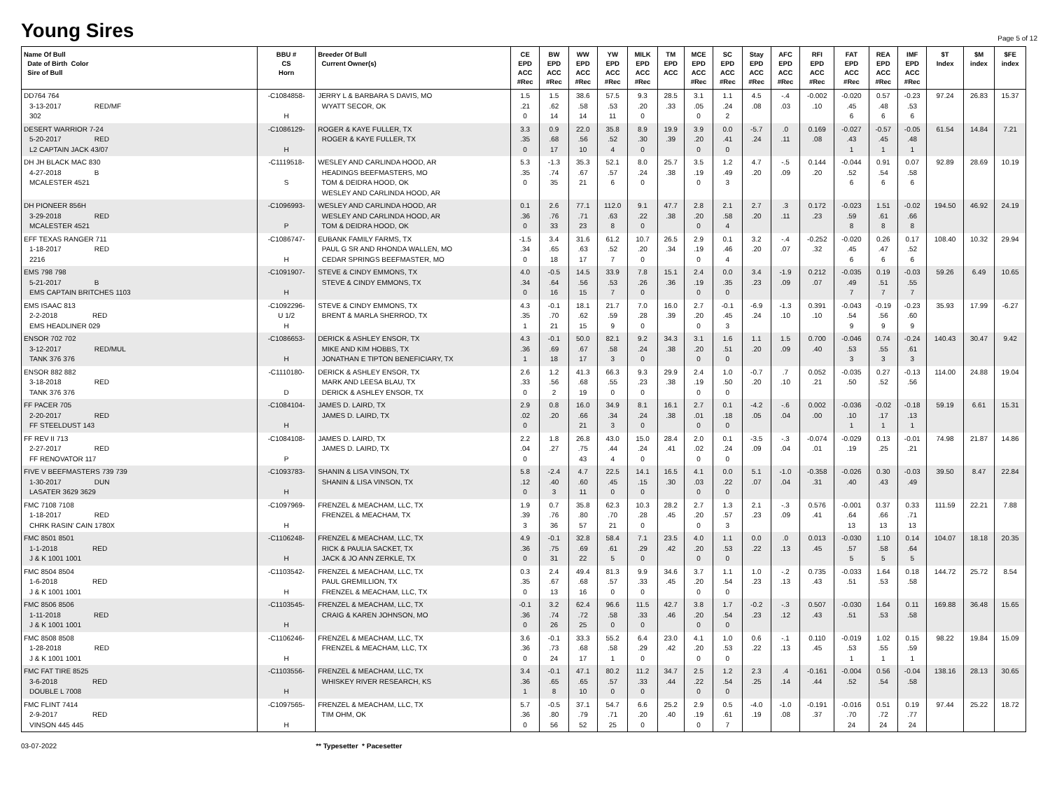Young Sires
Page 5 of 12
| Name Of Bull Date of Birth Color Sire of Bull | BBU # CS Horn | Breeder Of Bull Current Owner(s) | CE EPD ACC #Rec | BW EPD ACC #Rec | WW EPD ACC #Rec | YW EPD ACC #Rec | MILK EPD ACC #Rec | TM EPD ACC | MCE EPD ACC #Rec | SC EPD ACC #Rec | Stay EPD ACC #Rec | AFC EPD ACC #Rec | RFI EPD ACC #Rec | FAT EPD ACC #Rec | REA EPD ACC #Rec | IMF EPD ACC #Rec | $T Index | $M index | $FE index |
| --- | --- | --- | --- | --- | --- | --- | --- | --- | --- | --- | --- | --- | --- | --- | --- | --- | --- | --- | --- |
| DD764 764 3-13-2017 RED/MF 302 | -C1084858- H | JERRY L & BARBARA S DAVIS, MO WYATT SECOR, OK | 1.5 .21 0 | 1.5 .62 14 | 38.6 .58 14 | 57.5 .53 11 | 9.3 .20 0 | 28.5 .33 | 3.1 .05 0 | 1.1 .24 2 | 4.5 .08 | -.4 .03 | -0.002 .10 | -0.020 .45 6 | 0.57 .48 6 | -0.23 .53 6 | 97.24 | 26.83 | 15.37 |
| DESERT WARRIOR 7-24 5-20-2017 RED L2 CAPTAIN JACK 43/07 | -C1086129- H | ROGER & KAYE FULLER, TX ROGER & KAYE FULLER, TX | 3.3 .35 0 | 0.9 .68 17 | 22.0 .56 10 | 35.8 .52 4 | 8.9 .30 0 | 19.9 .39 | 3.9 .20 0 | 0.0 .41 0 | -5.7 .24 | .0 .11 | 0.169 .08 | -0.027 .43 1 | -0.57 .45 1 | -0.05 .48 1 | 61.54 | 14.84 | 7.21 |
| DH JH BLACK MAC 830 4-27-2018 B MCALESTER 4521 | -C1119518- S | WESLEY AND CARLINDA HOOD, AR HEADINGS BEEFMASTERS, MO TOM & DEIDRA HOOD, OK WESLEY AND CARLINDA HOOD, AR | 5.3 .35 0 | -1.3 .74 35 | 35.3 .67 21 | 52.1 .57 6 | 8.0 .24 0 | 25.7 .38 | 3.5 .19 0 | 1.2 .49 3 | 4.7 .20 | -.5 .09 | 0.144 .20 | -0.044 .52 6 | 0.91 .54 6 | 0.07 .58 6 | 92.89 | 28.69 | 10.19 |
| DH PIONEER 856H 3-29-2018 RED MCALESTER 4521 | -C1096993- P | WESLEY AND CARLINDA HOOD, AR WESLEY AND CARLINDA HOOD, AR TOM & DEIDRA HOOD, OK | 0.1 .36 0 | 2.6 .76 33 | 77.1 .71 23 | 112.0 .63 8 | 9.1 .22 0 | 47.7 .38 | 2.8 .20 0 | 2.1 .58 4 | 2.7 .20 | .3 .11 | 0.172 .23 | -0.023 .59 8 | 1.51 .61 8 | -0.02 .66 8 | 194.50 | 46.92 | 24.19 |
| EFF TEXAS RANGER 711 1-18-2017 RED 2216 | -C1086747- H | EUBANK FAMILY FARMS, TX PAUL G SR AND RHONDA WALLEN, MO CEDAR SPRINGS BEEFMASTER, MO | -1.5 .34 0 | 3.4 .65 18 | 31.6 .63 17 | 61.2 .52 7 | 10.7 .20 0 | 26.5 .34 | 2.9 .19 0 | 0.1 .46 4 | 3.2 .20 | -.4 .07 | -0.252 .32 | -0.020 .45 6 | 0.26 .47 6 | 0.17 .52 6 | 108.40 | 10.32 | 29.94 |
| EMS 798 798 5-21-2017 B EMS CAPTAIN BRITCHES 1103 | -C1091907- H | STEVE & CINDY EMMONS, TX STEVE & CINDY EMMONS, TX | 4.0 .34 0 | -0.5 .64 16 | 14.5 .56 15 | 33.9 .53 7 | 7.8 .26 0 | 15.1 .36 | 2.4 .19 0 | 0.0 .35 0 | 3.4 .23 | -1.9 .09 | 0.212 .07 | -0.035 .49 7 | 0.19 .51 7 | -0.03 .55 7 | 59.26 | 6.49 | 10.65 |
| EMS ISAAC 813 2-2-2018 RED EMS HEADLINER 029 | -C1092296- U 1/2 H | STEVE & CINDY EMMONS, TX BRENT & MARLA SHERROD, TX | 4.3 .35 1 | -0.1 .70 21 | 18.1 .62 15 | 21.7 .59 9 | 7.0 .28 0 | 16.0 .39 | 2.7 .20 0 | -0.1 .45 3 | -6.9 .24 | -1.3 .10 | 0.391 .10 | -0.043 .54 9 | -0.19 .56 9 | -0.23 .60 9 | 35.93 | 17.99 | -6.27 |
| ENSOR 702 702 3-12-2017 RED/MUL TANK 376 376 | -C1086653- H | DERICK & ASHLEY ENSOR, TX MIKE AND KIM HOBBS, TX JONATHAN E TIPTON BENEFICIARY, TX | 4.3 .36 1 | -0.1 .69 18 | 50.0 .67 17 | 82.1 .58 3 | 9.2 .24 0 | 34.3 .38 | 3.1 .20 0 | 1.6 .51 0 | 1.1 .20 | 1.5 .09 | 0.700 .40 | -0.046 .53 3 | 0.74 .55 3 | -0.24 .61 3 | 140.43 | 30.47 | 9.42 |
| ENSOR 882 882 3-18-2018 RED TANK 376 376 | -C1110180- D | DERICK & ASHLEY ENSOR, TX MARK AND LEESA BLAU, TX DERICK & ASHLEY ENSOR, TX | 2.6 .33 0 | 1.2 .56 2 | 41.3 .68 19 | 66.3 .55 0 | 9.3 .23 0 | 29.9 .38 | 2.4 .19 0 | 1.0 .50 0 | -0.7 .20 | .7 .10 | 0.052 .21 | -0.035 .50 | 0.27 .52 | -0.13 .56 | 114.00 | 24.88 | 19.04 |
| FF PACER 705 2-20-2017 RED FF STEELDUST 143 | -C1084104- H | JAMES D. LAIRD, TX JAMES D. LAIRD, TX | 2.9 .02 0 | 0.8 .20 | 16.0 .66 21 | 34.9 .34 3 | 8.1 .24 0 | 16.1 .38 | 2.7 .01 0 | 0.1 .18 0 | -4.2 .05 | -.6 .04 | 0.002 .00 | -0.036 .10 1 | -0.02 .17 1 | -0.18 .13 1 | 59.19 | 6.61 | 15.31 |
| FF REV II 713 2-27-2017 RED FF RENOVATOR 117 | -C1084108- P | JAMES D. LAIRD, TX JAMES D. LAIRD, TX | 2.2 .04 0 | 1.8 .27 | 26.8 .75 43 | 43.0 .44 4 | 15.0 .24 0 | 28.4 .41 | 2.0 .02 0 | 0.1 .24 0 | -3.5 .09 | -.3 .04 | -0.074 .01 | -0.029 .19 | 0.13 .25 | -0.01 .21 | 74.98 | 21.87 | 14.86 |
| FIVE V BEEFMASTERS 739 739 1-30-2017 DUN LASATER 3629 3629 | -C1093783- H | SHANIN & LISA VINSON, TX SHANIN & LISA VINSON, TX | 5.8 .12 0 | -2.4 .40 3 | 4.7 .60 11 | 22.5 .45 0 | 14.1 .15 0 | 16.5 .30 | 4.1 .03 0 | 0.0 .22 0 | 5.1 .07 | -1.0 .04 | -0.358 .31 | -0.026 .40 | 0.30 .43 | -0.03 .49 | 39.50 | 8.47 | 22.84 |
| FMC 7108 7108 1-18-2017 RED CHRK RASIN' CAIN 1780X | -C1097969- H | FRENZEL & MEACHAM, LLC, TX FRENZEL & MEACHAM, TX | 1.9 .39 3 | 0.7 .76 36 | 35.8 .80 57 | 62.3 .70 21 | 10.3 .28 0 | 28.2 .45 | 2.7 .20 0 | 1.3 .57 3 | 2.1 .23 | -.3 .09 | 0.576 .41 | -0.001 .64 13 | 0.37 .66 13 | 0.33 .71 13 | 111.59 | 22.21 | 7.88 |
| FMC 8501 8501 1-1-2018 RED J & K 1001 1001 | -C1106248- H | FRENZEL & MEACHAM, LLC, TX RICK & PAULIA SACKET, TX JACK & JO ANN ZERKLE, TX | 4.9 .36 0 | -0.1 .75 31 | 32.8 .69 22 | 58.4 .61 5 | 7.1 .29 0 | 23.5 .42 | 4.0 .20 0 | 1.1 .53 0 | 0.0 .22 | .0 .13 | 0.013 .45 | -0.030 .57 5 | 1.10 .58 5 | 0.14 .64 5 | 104.07 | 18.18 | 20.35 |
| FMC 8504 8504 1-6-2018 RED J & K 1001 1001 | -C1103542- H | FRENZEL & MEACHAM, LLC, TX PAUL GREMILLION, TX FRENZEL & MEACHAM, LLC, TX | 0.3 .35 0 | 2.4 .67 13 | 49.4 .68 16 | 81.3 .57 0 | 9.9 .33 0 | 34.6 .45 | 3.7 .20 0 | 1.1 .54 0 | 1.0 .23 | -.2 .13 | 0.735 .43 | -0.033 .51 | 1.64 .53 | 0.18 .58 | 144.72 | 25.72 | 8.54 |
| FMC 8506 8506 1-11-2018 RED J & K 1001 1001 | -C1103545- H | FRENZEL & MEACHAM, LLC, TX CRAIG & KAREN JOHNSON, MO | -0.1 .36 0 | 3.2 .74 26 | 62.4 .72 25 | 96.6 .58 0 | 11.5 .33 0 | 42.7 .46 | 3.8 .20 0 | 1.7 .54 0 | -0.2 .23 | -.3 .12 | 0.507 .43 | -0.030 .51 | 1.64 .53 | 0.11 .58 | 169.88 | 36.48 | 15.65 |
| FMC 8508 8508 1-28-2018 RED J & K 1001 1001 | -C1106246- H | FRENZEL & MEACHAM, LLC, TX FRENZEL & MEACHAM, LLC, TX | 3.6 .36 0 | -0.1 .73 24 | 33.3 .68 17 | 55.2 .58 1 | 6.4 .29 0 | 23.0 .42 | 4.1 .20 0 | 1.0 .53 0 | 0.6 .22 | -.1 .13 | 0.110 .45 | -0.019 .53 1 | 1.02 .55 1 | 0.15 .59 1 | 98.22 | 19.84 | 15.09 |
| FMC FAT TIRE 8525 3-6-2018 RED DOUBLE L 7008 | -C1103556- H | FRENZEL & MEACHAM, LLC, TX WHISKEY RIVER RESEARCH, KS | 3.4 .36 1 | -0.1 .65 8 | 47.1 .65 10 | 80.2 .57 0 | 11.2 .33 0 | 34.7 .44 | 2.5 .22 0 | 1.2 .54 0 | 2.3 .25 | .4 .14 | -0.161 .44 | -0.004 .52 | 0.56 .54 | -0.04 .58 | 138.16 | 28.13 | 30.65 |
| FMC FLINT 7414 2-9-2017 RED VINSON 445 445 | -C1097565- H | FRENZEL & MEACHAM, LLC, TX TIM OHM, OK | 5.7 .36 0 | -0.5 .80 56 | 37.1 .79 52 | 54.7 .71 25 | 6.6 .20 0 | 25.2 .40 | 2.9 .19 0 | 0.5 .61 7 | -4.0 .19 | -1.0 .08 | -0.191 .37 | -0.016 .70 24 | 0.51 .72 24 | 0.19 .77 24 | 97.44 | 25.22 | 18.72 |
03-07-2022 ** Typesetter * Pacesetter